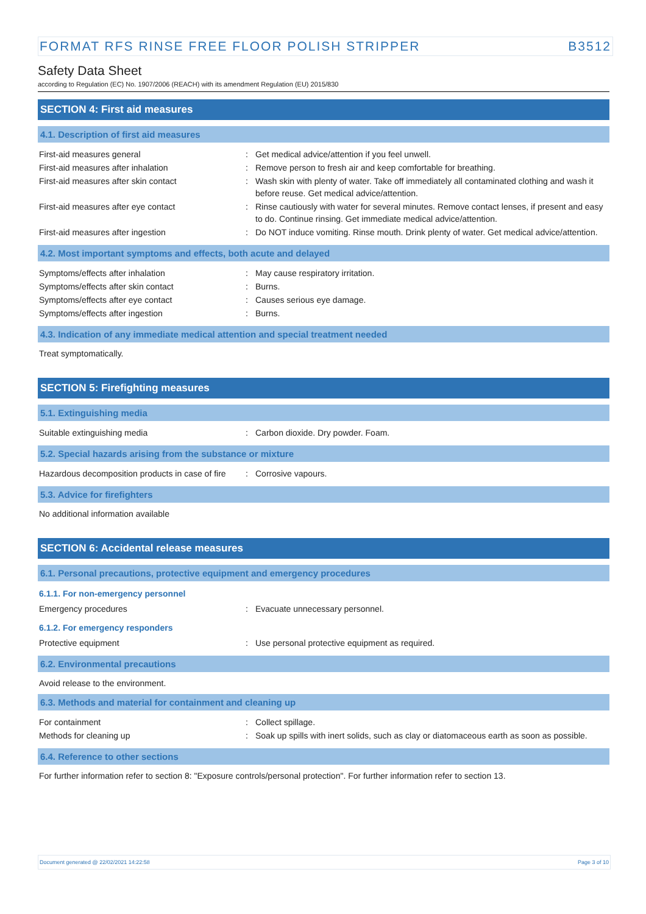FORMAT RFS RINSE FREE FLOOR POLISH STRIPPER B3512
Safety Data Sheet
according to Regulation (EC) No. 1907/2006 (REACH) with its amendment Regulation (EU) 2015/830
SECTION 4: First aid measures
4.1. Description of first aid measures
| First-aid measures general | : | Get medical advice/attention if you feel unwell. |
| First-aid measures after inhalation | : | Remove person to fresh air and keep comfortable for breathing. |
| First-aid measures after skin contact | : | Wash skin with plenty of water. Take off immediately all contaminated clothing and wash it before reuse. Get medical advice/attention. |
| First-aid measures after eye contact | : | Rinse cautiously with water for several minutes. Remove contact lenses, if present and easy to do. Continue rinsing. Get immediate medical advice/attention. |
| First-aid measures after ingestion | : | Do NOT induce vomiting. Rinse mouth. Drink plenty of water. Get medical advice/attention. |
4.2. Most important symptoms and effects, both acute and delayed
| Symptoms/effects after inhalation | : | May cause respiratory irritation. |
| Symptoms/effects after skin contact | : | Burns. |
| Symptoms/effects after eye contact | : | Causes serious eye damage. |
| Symptoms/effects after ingestion | : | Burns. |
4.3. Indication of any immediate medical attention and special treatment needed
Treat symptomatically.
SECTION 5: Firefighting measures
5.1. Extinguishing media
| Suitable extinguishing media | : | Carbon dioxide. Dry powder. Foam. |
5.2. Special hazards arising from the substance or mixture
| Hazardous decomposition products in case of fire | : | Corrosive vapours. |
5.3. Advice for firefighters
No additional information available
SECTION 6: Accidental release measures
6.1. Personal precautions, protective equipment and emergency procedures
6.1.1. For non-emergency personnel
| Emergency procedures | : | Evacuate unnecessary personnel. |
6.1.2. For emergency responders
| Protective equipment | : | Use personal protective equipment as required. |
6.2. Environmental precautions
Avoid release to the environment.
6.3. Methods and material for containment and cleaning up
| For containment | : | Collect spillage. |
| Methods for cleaning up | : | Soak up spills with inert solids, such as clay or diatomaceous earth as soon as possible. |
6.4. Reference to other sections
For further information refer to section 8: "Exposure controls/personal protection". For further information refer to section 13.
Document generated @ 22/02/2021 14:22:58 Page 3 of 10